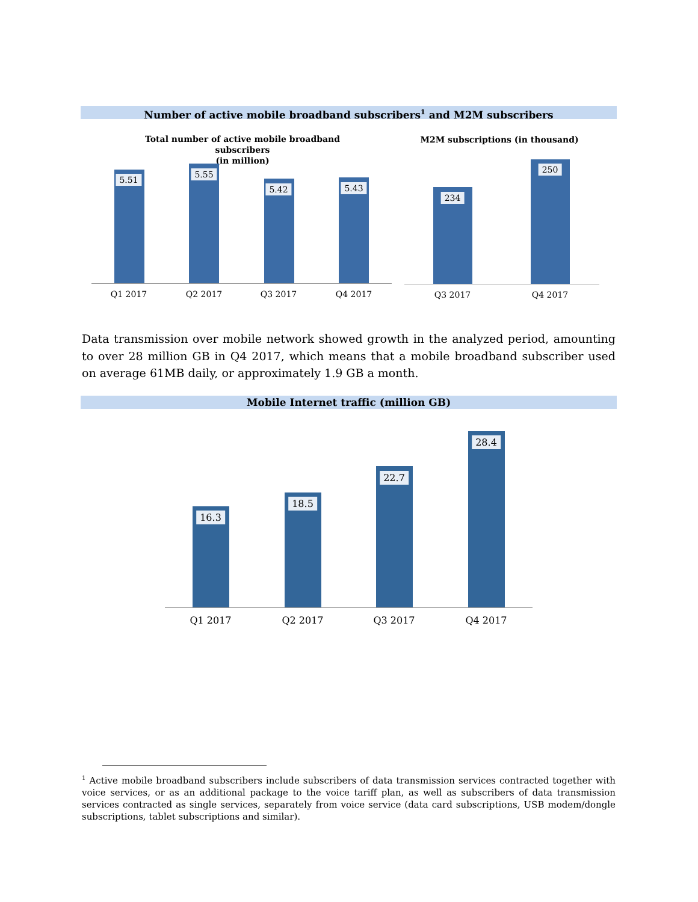Number of active mobile broadband subscribers<sup>1</sup> and M2M subscribers
Total number of active mobile broadband subscribers
(in million)
M2M subscriptions (in thousand)
5.51
5.55
5.42 5.43
Q1 2017 Q2 2017 Q3 2017 Q4 2017
234
250
Q3 2017 Q4 2017
Data transmission over mobile network showed growth in the analyzed period, amounting to over 28 million GB in Q4 2017, which means that a mobile broadband subscriber used on average 61MB daily, or approximately 1.9 GB a month.
Mobile Internet traffic (million GB)
16.3
18.5
22.7
28.4
Q1 2017 Q2 2017 Q3 2017 Q4 2017
<sup>1</sup> Active mobile broadband subscribers include subscribers of data transmission services contracted together with voice services, or as an additional package to the voice tariff plan, as well as subscribers of data transmission services contracted as single services, separately from voice service (data card subscriptions, USB modem/dongle subscriptions, tablet subscriptions and similar).